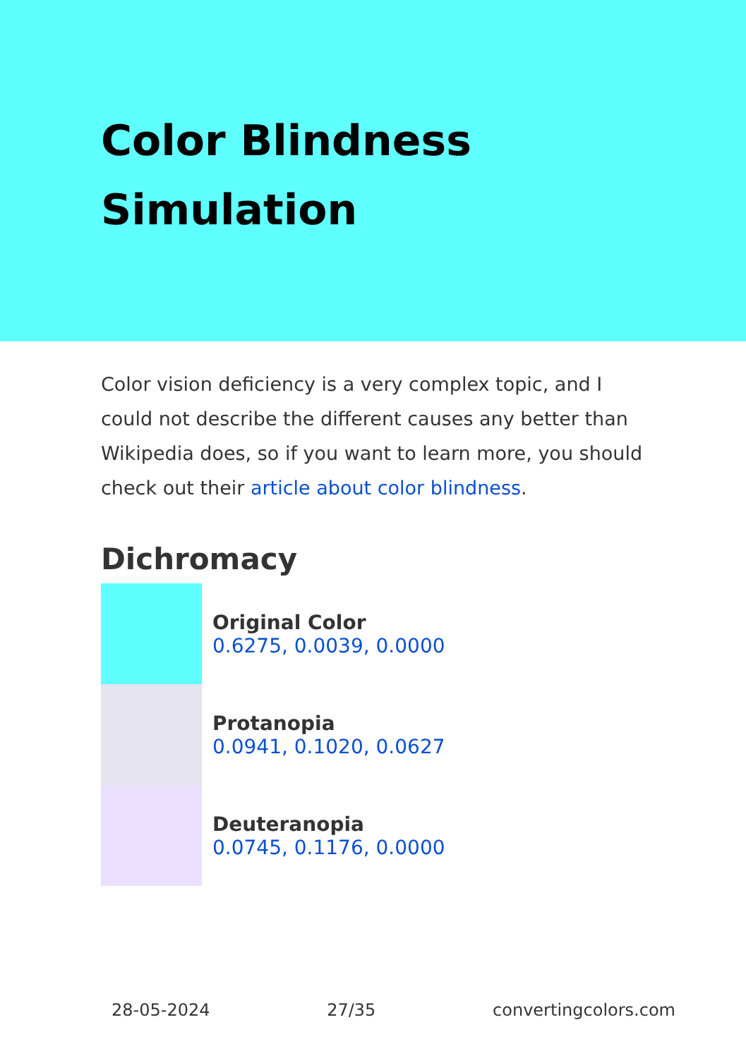Color Blindness Simulation
Color vision deficiency is a very complex topic, and I could not describe the different causes any better than Wikipedia does, so if you want to learn more, you should check out their article about color blindness.
Dichromacy
Original Color
0.6275, 0.0039, 0.0000
Protanopia
0.0941, 0.1020, 0.0627
Deuteranopia
0.0745, 0.1176, 0.0000
28-05-2024 27/35 convertingcolors.com